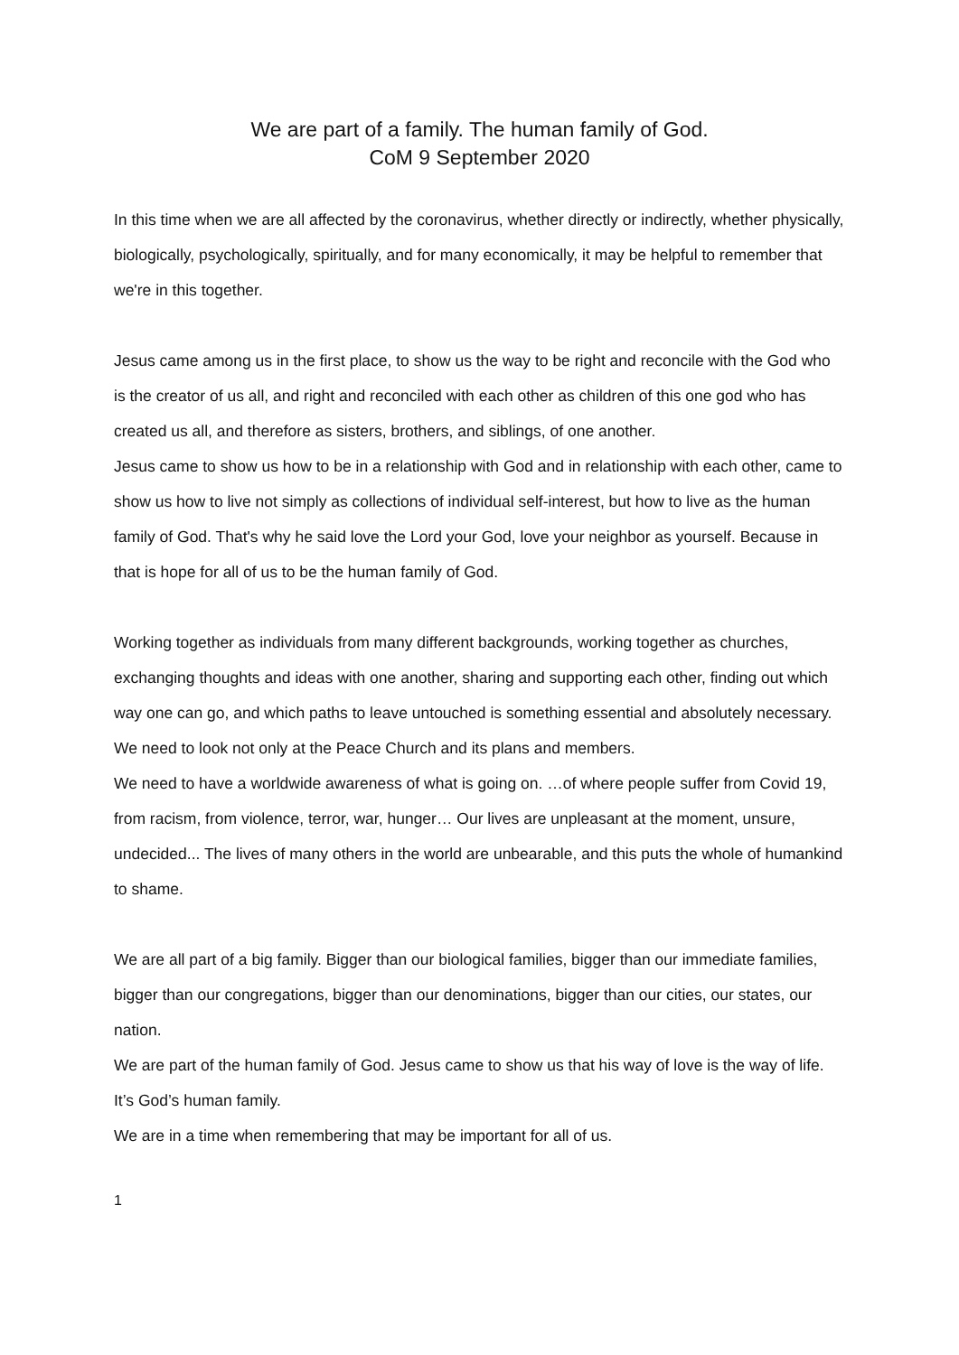We are part of a family. The human family of God.
CoM 9 September 2020
In this time when we are all affected by the coronavirus, whether directly or indirectly, whether physically, biologically, psychologically, spiritually, and for many economically, it may be helpful to remember that we're in this together.
Jesus came among us in the first place, to show us the way to be right and reconcile with the God who is the creator of us all, and right and reconciled with each other as children of this one god who has created us all, and therefore as sisters, brothers, and siblings, of one another.
Jesus came to show us how to be in a relationship with God and in relationship with each other, came to show us how to live not simply as collections of individual self-interest, but how to live as the human family of God. That's why he said love the Lord your God, love your neighbor as yourself. Because in that is hope for all of us to be the human family of God.
Working together as individuals from many different backgrounds, working together as churches, exchanging thoughts and ideas with one another, sharing and supporting each other, finding out which way one can go, and which paths to leave untouched is something essential and absolutely necessary.
We need to look not only at the Peace Church and its plans and members.
We need to have a worldwide awareness of what is going on. …of where people suffer from Covid 19, from racism, from violence, terror, war, hunger… Our lives are unpleasant at the moment, unsure, undecided... The lives of many others in the world are unbearable, and this puts the whole of humankind to shame.
We are all part of a big family. Bigger than our biological families, bigger than our immediate families, bigger than our congregations, bigger than our denominations, bigger than our cities, our states, our nation.
We are part of the human family of God. Jesus came to show us that his way of love is the way of life. It’s God’s human family.
We are in a time when remembering that may be important for all of us.
1